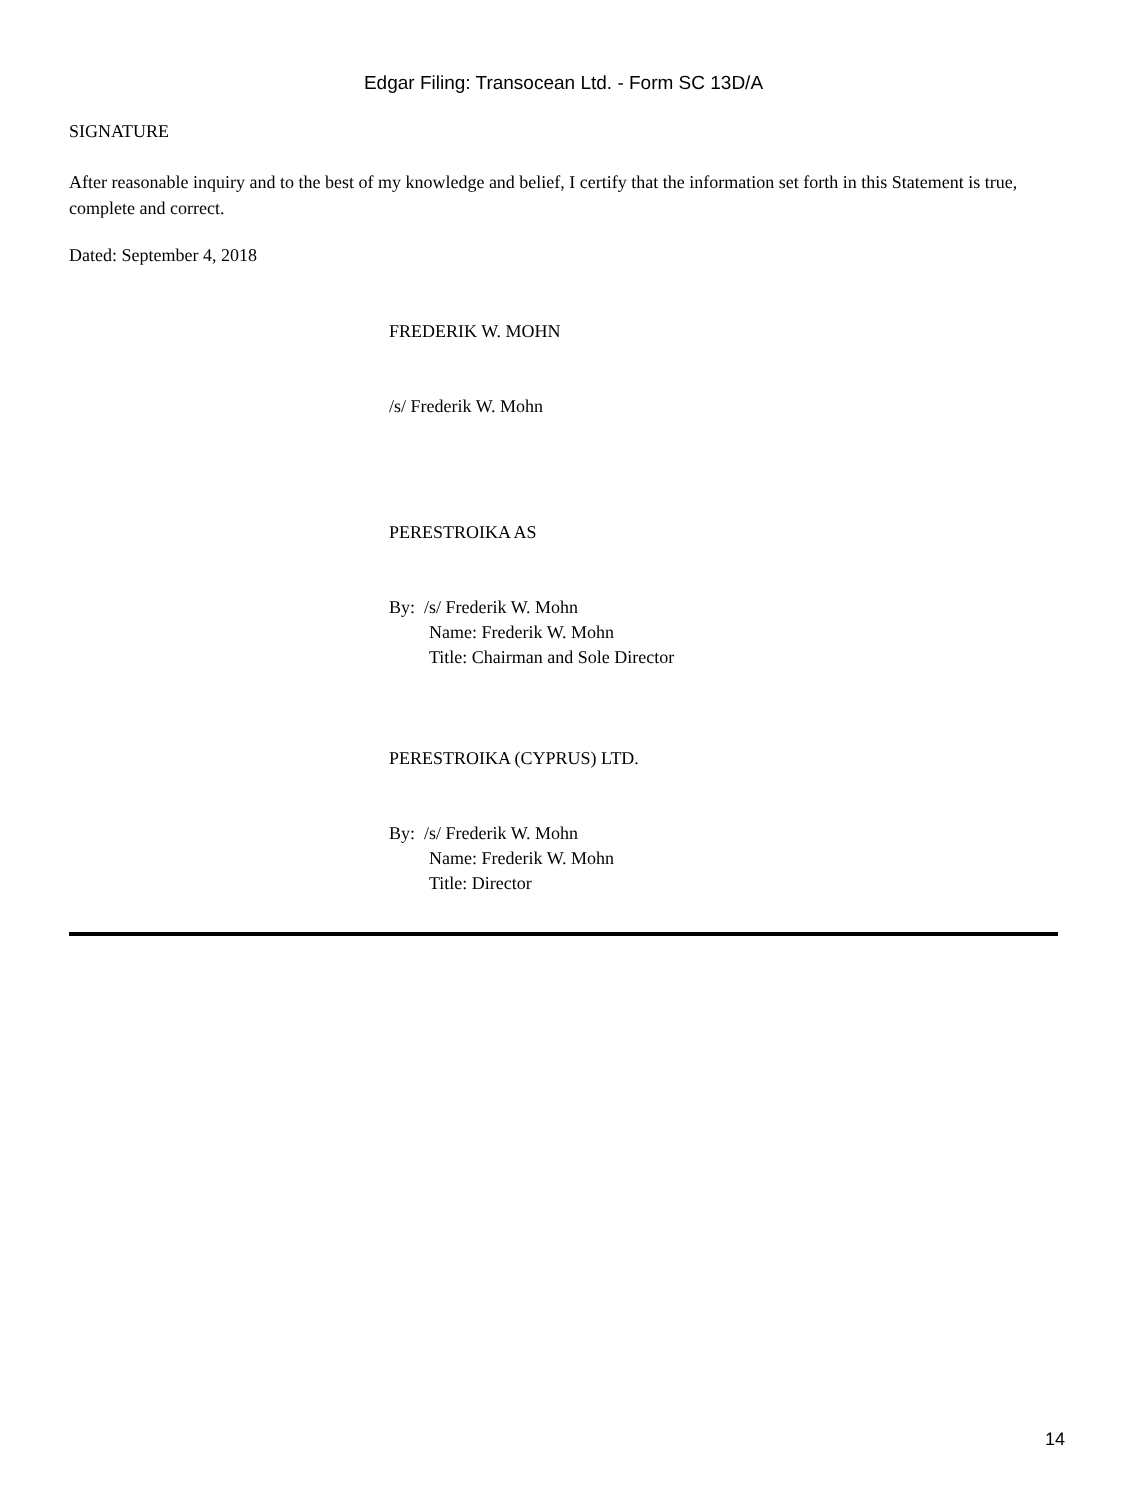Edgar Filing: Transocean Ltd. - Form SC 13D/A
SIGNATURE
After reasonable inquiry and to the best of my knowledge and belief, I certify that the information set forth in this Statement is true, complete and correct.
Dated: September 4, 2018
FREDERIK W. MOHN
/s/ Frederik W. Mohn
PERESTROIKA AS
By: /s/ Frederik W. Mohn
Name: Frederik W. Mohn
Title: Chairman and Sole Director
PERESTROIKA (CYPRUS) LTD.
By: /s/ Frederik W. Mohn
Name: Frederik W. Mohn
Title: Director
14